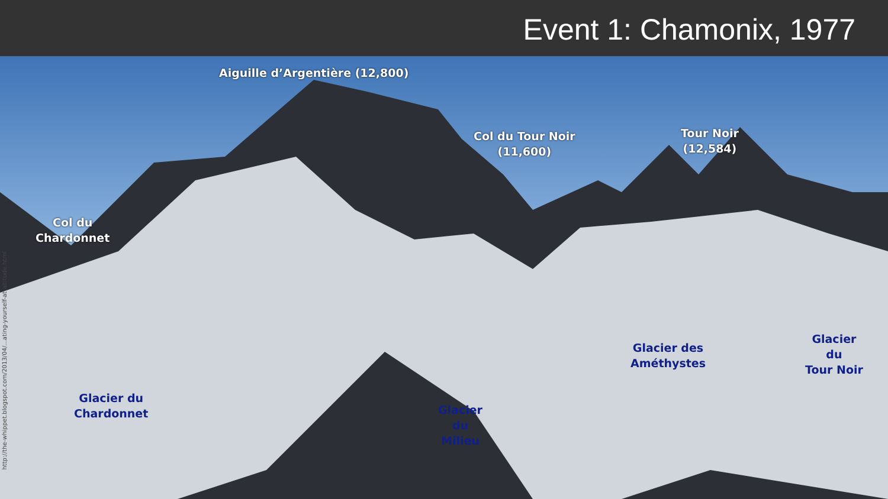Event 1: Chamonix, 1977
Aiguille d’Argentière (12,800)
Col du Tour Noir
(11,600)
Tour Noir
(12,584)
Col du
Chardonnet
Glacier du
Chardonnet
Glacier
du
Milieu
Glacier des
Améthystes
Glacier
du
Tour Noir
http://the-whippet.blogspot.com/2013/04/...ating-yourself-at-altitude.html